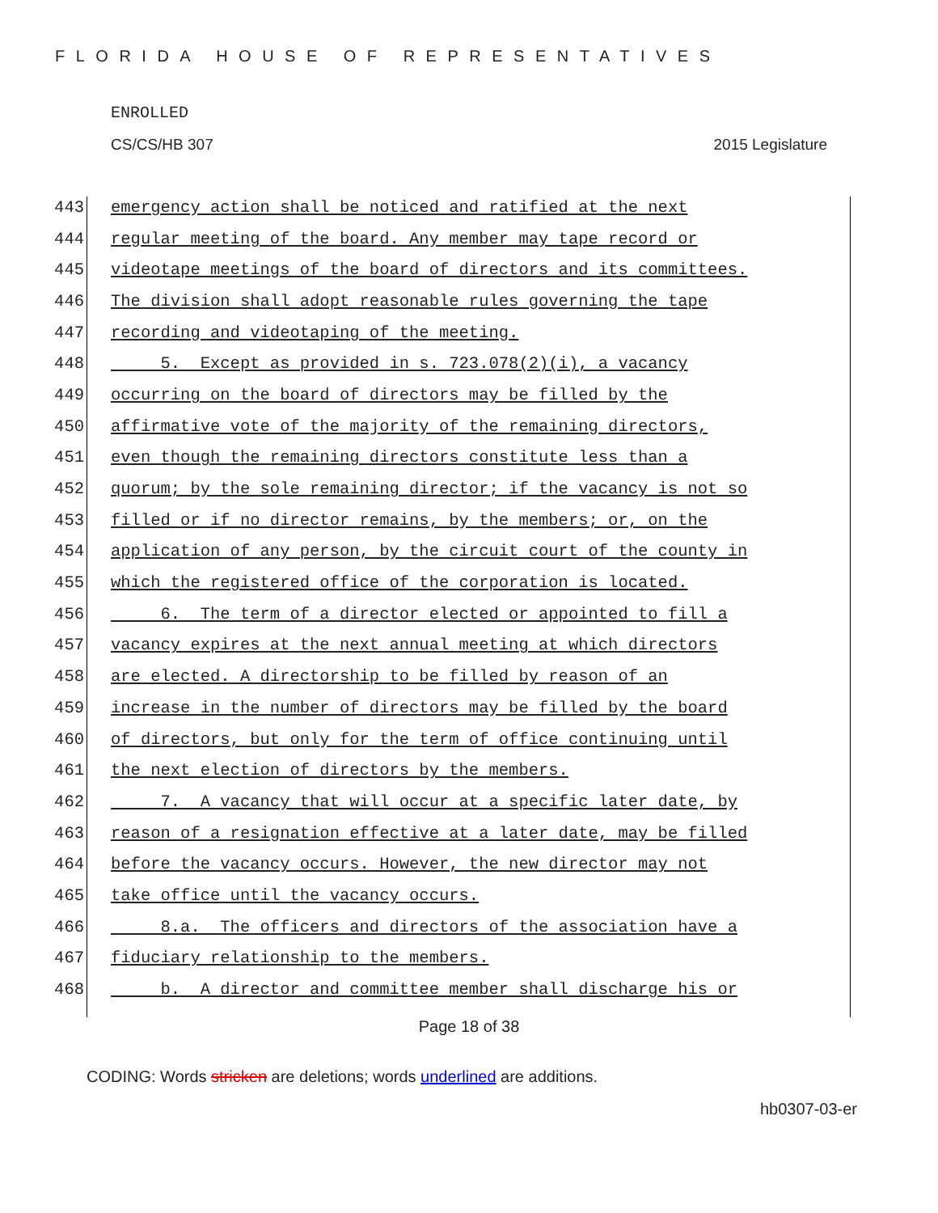FLORIDA HOUSE OF REPRESENTATIVES
ENROLLED
CS/CS/HB 307 2015 Legislature
443 emergency action shall be noticed and ratified at the next
444 regular meeting of the board. Any member may tape record or
445 videotape meetings of the board of directors and its committees.
446 The division shall adopt reasonable rules governing the tape
447 recording and videotaping of the meeting.
448 5. Except as provided in s. 723.078(2)(i), a vacancy
449 occurring on the board of directors may be filled by the
450 affirmative vote of the majority of the remaining directors,
451 even though the remaining directors constitute less than a
452 quorum; by the sole remaining director; if the vacancy is not so
453 filled or if no director remains, by the members; or, on the
454 application of any person, by the circuit court of the county in
455 which the registered office of the corporation is located.
456 6. The term of a director elected or appointed to fill a
457 vacancy expires at the next annual meeting at which directors
458 are elected. A directorship to be filled by reason of an
459 increase in the number of directors may be filled by the board
460 of directors, but only for the term of office continuing until
461 the next election of directors by the members.
462 7. A vacancy that will occur at a specific later date, by
463 reason of a resignation effective at a later date, may be filled
464 before the vacancy occurs. However, the new director may not
465 take office until the vacancy occurs.
466 8.a. The officers and directors of the association have a
467 fiduciary relationship to the members.
468 b. A director and committee member shall discharge his or
Page 18 of 38
CODING: Words stricken are deletions; words underlined are additions.
hb0307-03-er